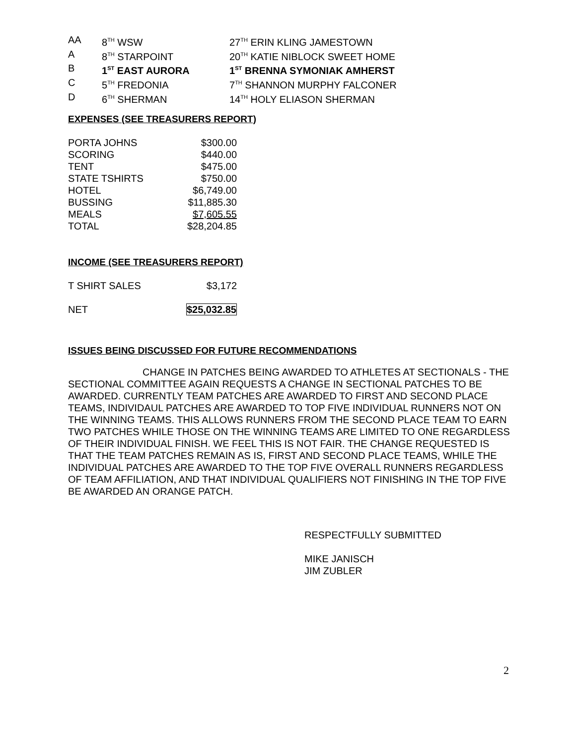| AA | 8<sup>TH</sup> WSW | 27<sup>TH</sup> ERIN KLING JAMESTOWN |
| A | 8<sup>TH</sup> STARPOINT | 20<sup>TH</sup> KATIE NIBLOCK SWEET HOME |
| B | 1<sup>ST</sup> EAST AURORA | 1<sup>ST</sup> BRENNA SYMONIAK AMHERST |
| C | 5<sup>TH</sup> FREDONIA | 7<sup>TH</sup> SHANNON MURPHY FALCONER |
| D | 6<sup>TH</sup> SHERMAN | 14<sup>TH</sup> HOLY ELIASON SHERMAN |
EXPENSES (SEE TREASURERS REPORT)
| PORTA JOHNS | $300.00 |
| SCORING | $440.00 |
| TENT | $475.00 |
| STATE TSHIRTS | $750.00 |
| HOTEL | $6,749.00 |
| BUSSING | $11,885.30 |
| MEALS | $7,605.55 |
| TOTAL | $28,204.85 |
INCOME (SEE TREASURERS REPORT)
| T SHIRT SALES | $3,172 |
| NET | $25,032.85 |
ISSUES BEING DISCUSSED FOR FUTURE RECOMMENDATIONS
CHANGE IN PATCHES BEING AWARDED TO ATHLETES AT SECTIONALS - THE SECTIONAL COMMITTEE AGAIN REQUESTS A CHANGE IN SECTIONAL PATCHES TO BE AWARDED. CURRENTLY TEAM PATCHES ARE AWARDED TO FIRST AND SECOND PLACE TEAMS, INDIVIDAUL PATCHES ARE AWARDED TO TOP FIVE INDIVIDUAL RUNNERS NOT ON THE WINNING TEAMS. THIS ALLOWS RUNNERS FROM THE SECOND PLACE TEAM TO EARN TWO PATCHES WHILE THOSE ON THE WINNING TEAMS ARE LIMITED TO ONE REGARDLESS OF THEIR INDIVIDUAL FINISH. WE FEEL THIS IS NOT FAIR. THE CHANGE REQUESTED IS THAT THE TEAM PATCHES REMAIN AS IS, FIRST AND SECOND PLACE TEAMS, WHILE THE INDIVIDUAL PATCHES ARE AWARDED TO THE TOP FIVE OVERALL RUNNERS REGARDLESS OF TEAM AFFILIATION, AND THAT INDIVIDUAL QUALIFIERS NOT FINISHING IN THE TOP FIVE BE AWARDED AN ORANGE PATCH.
RESPECTFULLY SUBMITTED
MIKE JANISCH
JIM ZUBLER
2